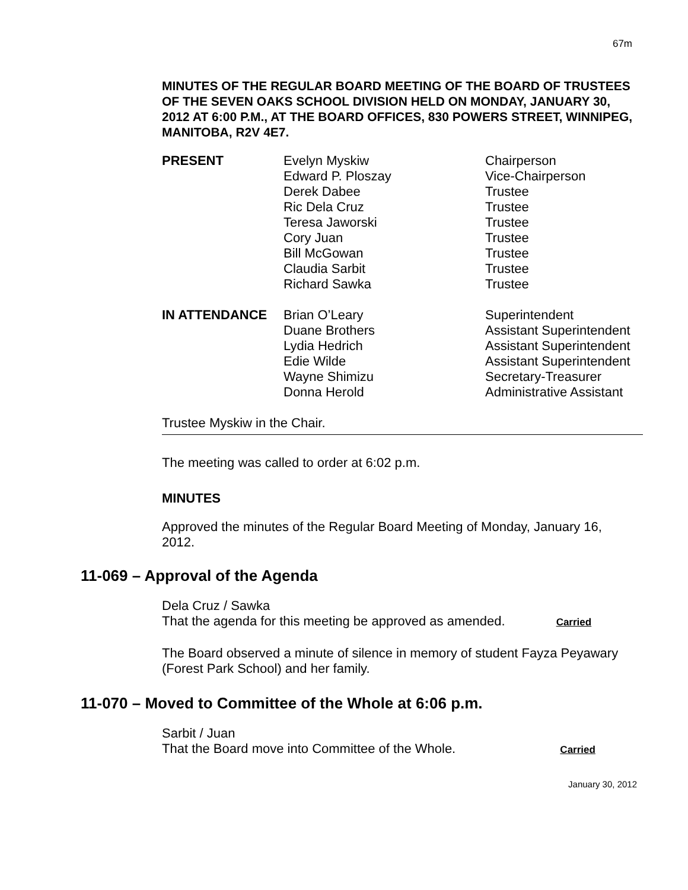67m
MINUTES OF THE REGULAR BOARD MEETING OF THE BOARD OF TRUSTEES OF THE SEVEN OAKS SCHOOL DIVISION HELD ON MONDAY, JANUARY 30, 2012 AT 6:00 P.M., AT THE BOARD OFFICES, 830 POWERS STREET, WINNIPEG, MANITOBA, R2V 4E7.
| PRESENT | Evelyn Myskiw | Chairperson |
| | Edward P. Ploszay | Vice-Chairperson |
| | Derek Dabee | Trustee |
| | Ric Dela Cruz | Trustee |
| | Teresa Jaworski | Trustee |
| | Cory Juan | Trustee |
| | Bill McGowan | Trustee |
| | Claudia Sarbit | Trustee |
| | Richard Sawka | Trustee |
| IN ATTENDANCE | Brian O’Leary | Superintendent |
| | Duane Brothers | Assistant Superintendent |
| | Lydia Hedrich | Assistant Superintendent |
| | Edie Wilde | Assistant Superintendent |
| | Wayne Shimizu | Secretary-Treasurer |
| | Donna Herold | Administrative Assistant |
Trustee Myskiw in the Chair.
The meeting was called to order at 6:02 p.m.
MINUTES
Approved the minutes of the Regular Board Meeting of Monday, January 16, 2012.
11-069 – Approval of the Agenda
Dela Cruz / Sawka
That the agenda for this meeting be approved as amended. Carried
The Board observed a minute of silence in memory of student Fayza Peyawary (Forest Park School) and her family.
11-070 – Moved to Committee of the Whole at 6:06 p.m.
Sarbit / Juan
That the Board move into Committee of the Whole. Carried
January 30, 2012